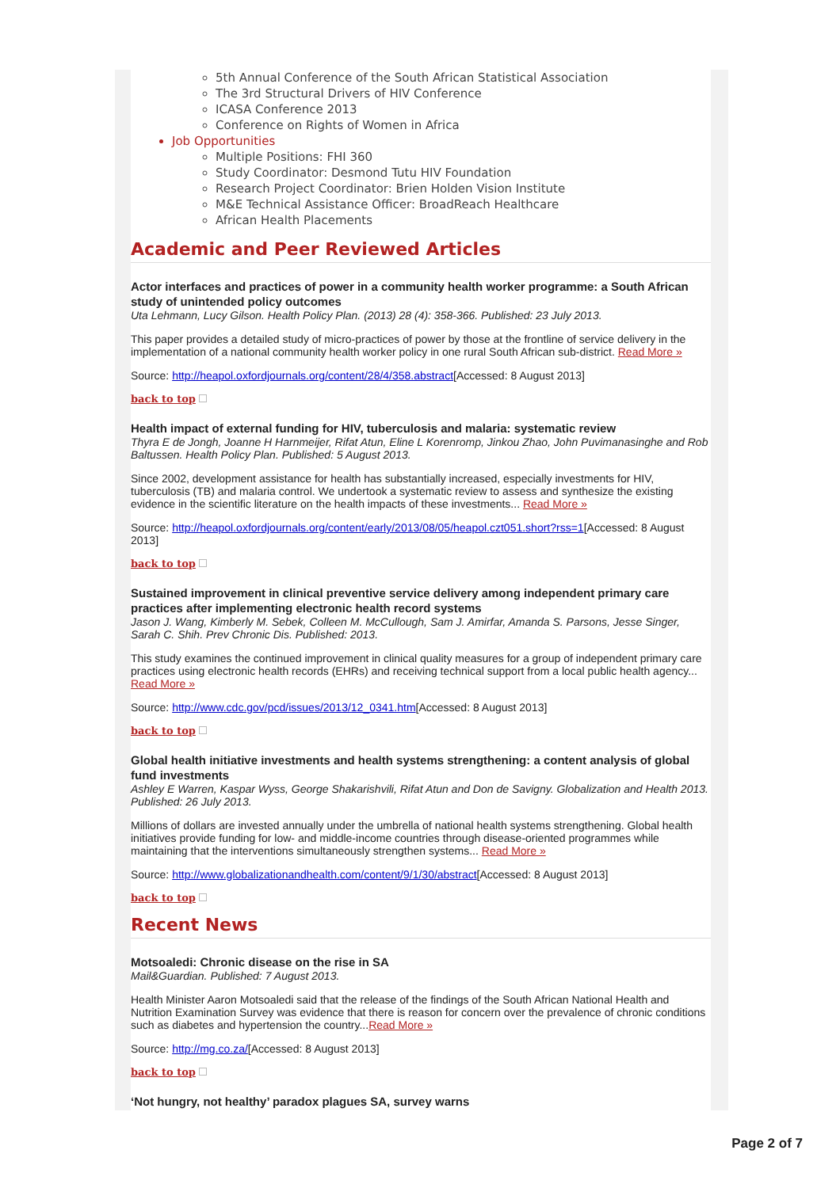5th Annual Conference of the South African Statistical Association
The 3rd Structural Drivers of HIV Conference
ICASA Conference 2013
Conference on Rights of Women in Africa
Job Opportunities
Multiple Positions: FHI 360
Study Coordinator: Desmond Tutu HIV Foundation
Research Project Coordinator: Brien Holden Vision Institute
M&E Technical Assistance Officer: BroadReach Healthcare
African Health Placements
Academic and Peer Reviewed Articles
Actor interfaces and practices of power in a community health worker programme: a South African study of unintended policy outcomes
Uta Lehmann, Lucy Gilson. Health Policy Plan. (2013) 28 (4): 358-366. Published: 23 July 2013.
This paper provides a detailed study of micro-practices of power by those at the frontline of service delivery in the implementation of a national community health worker policy in one rural South African sub-district. Read More »
Source: http://heapol.oxfordjournals.org/content/28/4/358.abstract[Accessed: 8 August 2013]
back to top
Health impact of external funding for HIV, tuberculosis and malaria: systematic review
Thyra E de Jongh, Joanne H Harnmeijer, Rifat Atun, Eline L Korenromp, Jinkou Zhao, John Puvimanasinghe and Rob Baltussen. Health Policy Plan. Published: 5 August 2013.
Since 2002, development assistance for health has substantially increased, especially investments for HIV, tuberculosis (TB) and malaria control. We undertook a systematic review to assess and synthesize the existing evidence in the scientific literature on the health impacts of these investments... Read More »
Source: http://heapol.oxfordjournals.org/content/early/2013/08/05/heapol.czt051.short?rss=1[Accessed: 8 August 2013]
back to top
Sustained improvement in clinical preventive service delivery among independent primary care practices after implementing electronic health record systems
Jason J. Wang, Kimberly M. Sebek, Colleen M. McCullough, Sam J. Amirfar, Amanda S. Parsons, Jesse Singer, Sarah C. Shih. Prev Chronic Dis. Published: 2013.
This study examines the continued improvement in clinical quality measures for a group of independent primary care practices using electronic health records (EHRs) and receiving technical support from a local public health agency... Read More »
Source: http://www.cdc.gov/pcd/issues/2013/12_0341.htm[Accessed: 8 August 2013]
back to top
Global health initiative investments and health systems strengthening: a content analysis of global fund investments
Ashley E Warren, Kaspar Wyss, George Shakarishvili, Rifat Atun and Don de Savigny. Globalization and Health 2013. Published: 26 July 2013.
Millions of dollars are invested annually under the umbrella of national health systems strengthening. Global health initiatives provide funding for low- and middle-income countries through disease-oriented programmes while maintaining that the interventions simultaneously strengthen systems... Read More »
Source: http://www.globalizationandhealth.com/content/9/1/30/abstract[Accessed: 8 August 2013]
back to top
Recent News
Motsoaledi: Chronic disease on the rise in SA
Mail&Guardian. Published: 7 August 2013.
Health Minister Aaron Motsoaledi said that the release of the findings of the South African National Health and Nutrition Examination Survey was evidence that there is reason for concern over the prevalence of chronic conditions such as diabetes and hypertension the country...Read More »
Source: http://mg.co.za/[Accessed: 8 August 2013]
back to top
‘Not hungry, not healthy’ paradox plagues SA, survey warns
Page 2 of 7